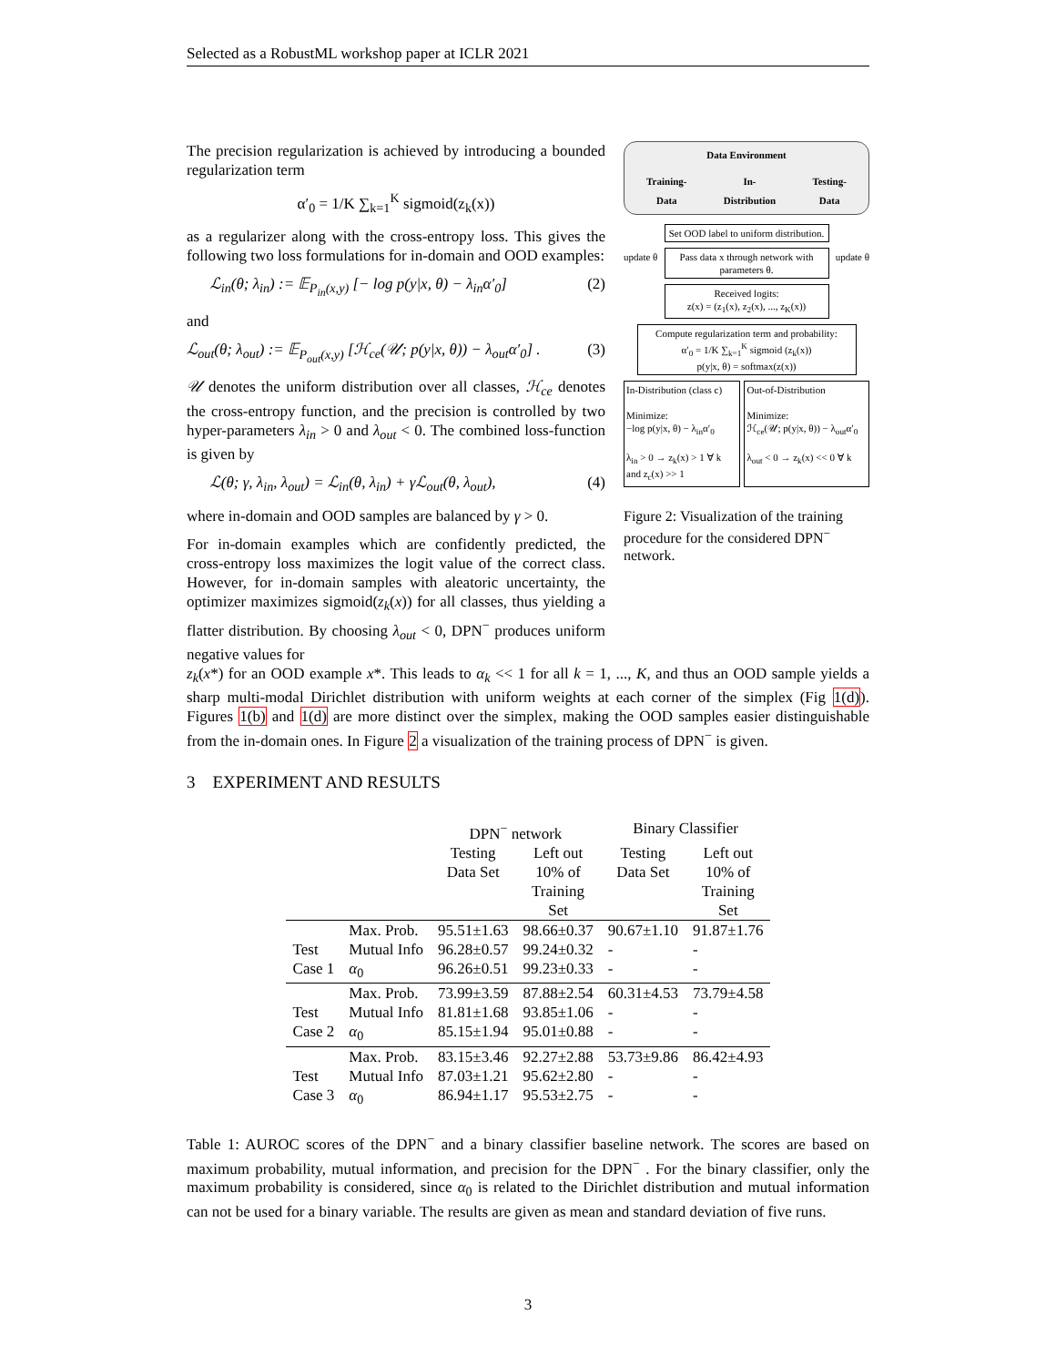Selected as a RobustML workshop paper at ICLR 2021
The precision regularization is achieved by introducing a bounded regularization term
α′<sub>0</sub> = 1/K ∑<sub>k=1</sub><sup>K</sup> sigmoid(z<sub>k</sub>(x))
as a regularizer along with the cross-entropy loss. This gives the following two loss formulations for in-domain and OOD examples:
ℒ<sub>in</sub>(θ; λ<sub>in</sub>) := 𝔼<sub>P<sub>in</sub>(x,y)</sub> [− log p(y|x, θ) − λ<sub>in</sub>α′<sub>0</sub>] (2)
and
ℒ<sub>out</sub>(θ; λ<sub>out</sub>) := 𝔼<sub>P<sub>out</sub>(x,y)</sub> [ℋ<sub>ce</sub>(𝒰; p(y|x, θ)) − λ<sub>out</sub>α′<sub>0</sub>] . (3)
𝒰 denotes the uniform distribution over all classes, ℋ<sub>ce</sub> denotes the cross-entropy function, and the precision is controlled by two hyper-parameters λ<sub>in</sub> > 0 and λ<sub>out</sub> < 0. The combined loss-function is given by
ℒ(θ; γ, λ<sub>in</sub>, λ<sub>out</sub>) = ℒ<sub>in</sub>(θ, λ<sub>in</sub>) + γℒ<sub>out</sub>(θ, λ<sub>out</sub>), (4)
where in-domain and OOD samples are balanced by γ > 0.
For in-domain examples which are confidently predicted, the cross-entropy loss maximizes the logit value of the correct class. However, for in-domain samples with aleatoric uncertainty, the optimizer maximizes sigmoid(z<sub>k</sub>(x)) for all classes, thus yielding a flatter distribution. By choosing λ<sub>out</sub> < 0, DPN<sup>−</sup> produces uniform negative values for
Data Environment
Training-
Data In-
Distribution Testing-
Data
Set OOD label to uniform distribution.
update θ
Pass data x through network with parameters θ.
update θ
Received logits:
z(x) = (z<sub>1</sub>(x), z<sub>2</sub>(x), ..., z<sub>K</sub>(x))
Compute regularization term and probability:
α′<sub>0</sub> = 1/K ∑<sub>k=1</sub><sup>K</sup> sigmoid (z<sub>k</sub>(x))
p(y|x, θ) = softmax(z(x))
In-Distribution (class c)
Minimize:
−log p(y|x, θ) − λ<sub>in</sub>α′<sub>0</sub>
λ<sub>in</sub> > 0 → z<sub>k</sub>(x) > 1 ∀ k and z<sub>c</sub>(x) >> 1
Out-of-Distribution
Minimize:
ℋ<sub>ce</sub>(𝒰; p(y|x, θ)) − λ<sub>out</sub>α′<sub>0</sub>
λ<sub>out</sub> < 0 → z<sub>k</sub>(x) << 0 ∀ k
Figure 2: Visualization of the training procedure for the considered DPN<sup>−</sup> network.
z<sub>k</sub>(x*) for an OOD example x*. This leads to α<sub>k</sub> << 1 for all k = 1, ..., K, and thus an OOD sample yields a sharp multi-modal Dirichlet distribution with uniform weights at each corner of the simplex (Fig 1(d)). Figures 1(b) and 1(d) are more distinct over the simplex, making the OOD samples easier distinguishable from the in-domain ones. In Figure 2 a visualization of the training process of DPN<sup>−</sup> is given.
3 EXPERIMENT AND RESULTS
| | | DPN<sup>−</sup> network | | Binary Classifier | |
| --- | --- | --- | --- | --- | --- |
| | | Testing Data Set | Left out 10% of Training Set | Testing Data Set | Left out 10% of Training Set |
| Test Case 1 | Max. Prob. | 95.51±1.63 | 98.66±0.37 | 90.67±1.10 | 91.87±1.76 |
| | Mutual Info | 96.28±0.57 | 99.24±0.32 | - | - |
| | α<sub>0</sub> | 96.26±0.51 | 99.23±0.33 | - | - |
| Test Case 2 | Max. Prob. | 73.99±3.59 | 87.88±2.54 | 60.31±4.53 | 73.79±4.58 |
| | Mutual Info | 81.81±1.68 | 93.85±1.06 | - | - |
| | α<sub>0</sub> | 85.15±1.94 | 95.01±0.88 | - | - |
| Test Case 3 | Max. Prob. | 83.15±3.46 | 92.27±2.88 | 53.73±9.86 | 86.42±4.93 |
| | Mutual Info | 87.03±1.21 | 95.62±2.80 | - | - |
| | α<sub>0</sub> | 86.94±1.17 | 95.53±2.75 | - | - |
Table 1: AUROC scores of the DPN<sup>−</sup> and a binary classifier baseline network. The scores are based on maximum probability, mutual information, and precision for the DPN<sup>−</sup> . For the binary classifier, only the maximum probability is considered, since α<sub>0</sub> is related to the Dirichlet distribution and mutual information can not be used for a binary variable. The results are given as mean and standard deviation of five runs.
3